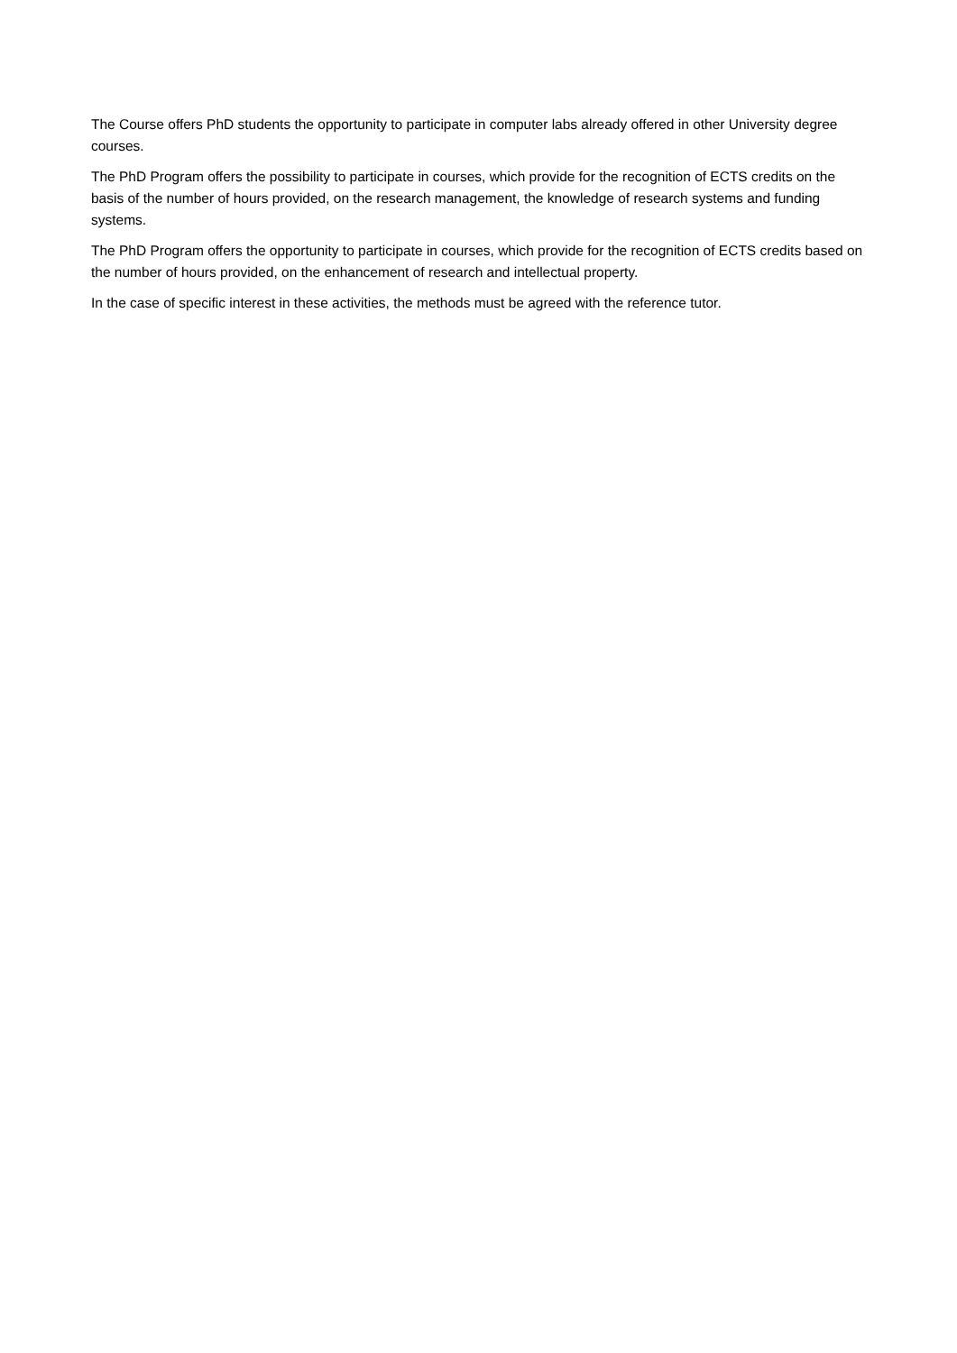The Course offers PhD students the opportunity to participate in computer labs already offered in other University degree courses.
The PhD Program offers the possibility to participate in courses, which provide for the recognition of ECTS credits on the basis of the number of hours provided, on the research management, the knowledge of research systems and funding systems.
The PhD Program offers the opportunity to participate in courses, which provide for the recognition of ECTS credits based on the number of hours provided, on the enhancement of research and intellectual property.
In the case of specific interest in these activities, the methods must be agreed with the reference tutor.